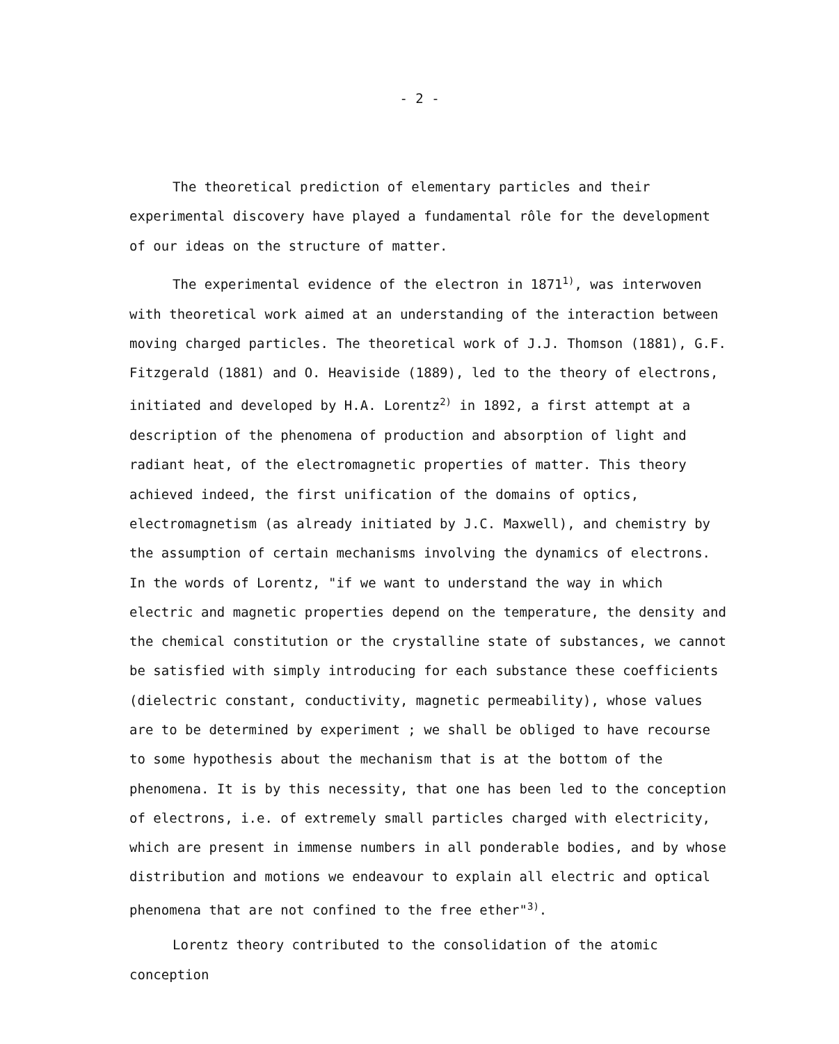- 2 -
The theoretical prediction of elementary particles and their experimental discovery have played a fundamental rôle for the development of our ideas on the structure of matter.
The experimental evidence of the electron in 1871<sup>1)</sup>, was interwoven with theoretical work aimed at an understanding of the interaction between moving charged particles. The theoretical work of J.J. Thomson (1881), G.F. Fitzgerald (1881) and O. Heaviside (1889), led to the theory of electrons, initiated and developed by H.A. Lorentz<sup>2)</sup> in 1892, a first attempt at a description of the phenomena of production and absorption of light and radiant heat, of the electromagnetic properties of matter. This theory achieved indeed, the first unification of the domains of optics, electromagnetism (as already initiated by J.C. Maxwell), and chemistry by the assumption of certain mechanisms involving the dynamics of electrons. In the words of Lorentz, "if we want to understand the way in which electric and magnetic properties depend on the temperature, the density and the chemical constitution or the crystalline state of substances, we cannot be satisfied with simply introducing for each substance these coefficients (dielectric constant, conductivity, magnetic permeability), whose values are to be determined by experiment ; we shall be obliged to have recourse to some hypothesis about the mechanism that is at the bottom of the phenomena. It is by this necessity, that one has been led to the conception of electrons, i.e. of extremely small particles charged with electricity, which are present in immense numbers in all ponderable bodies, and by whose distribution and motions we endeavour to explain all electric and optical phenomena that are not confined to the free ether"<sup>3)</sup>.
Lorentz theory contributed to the consolidation of the atomic conception